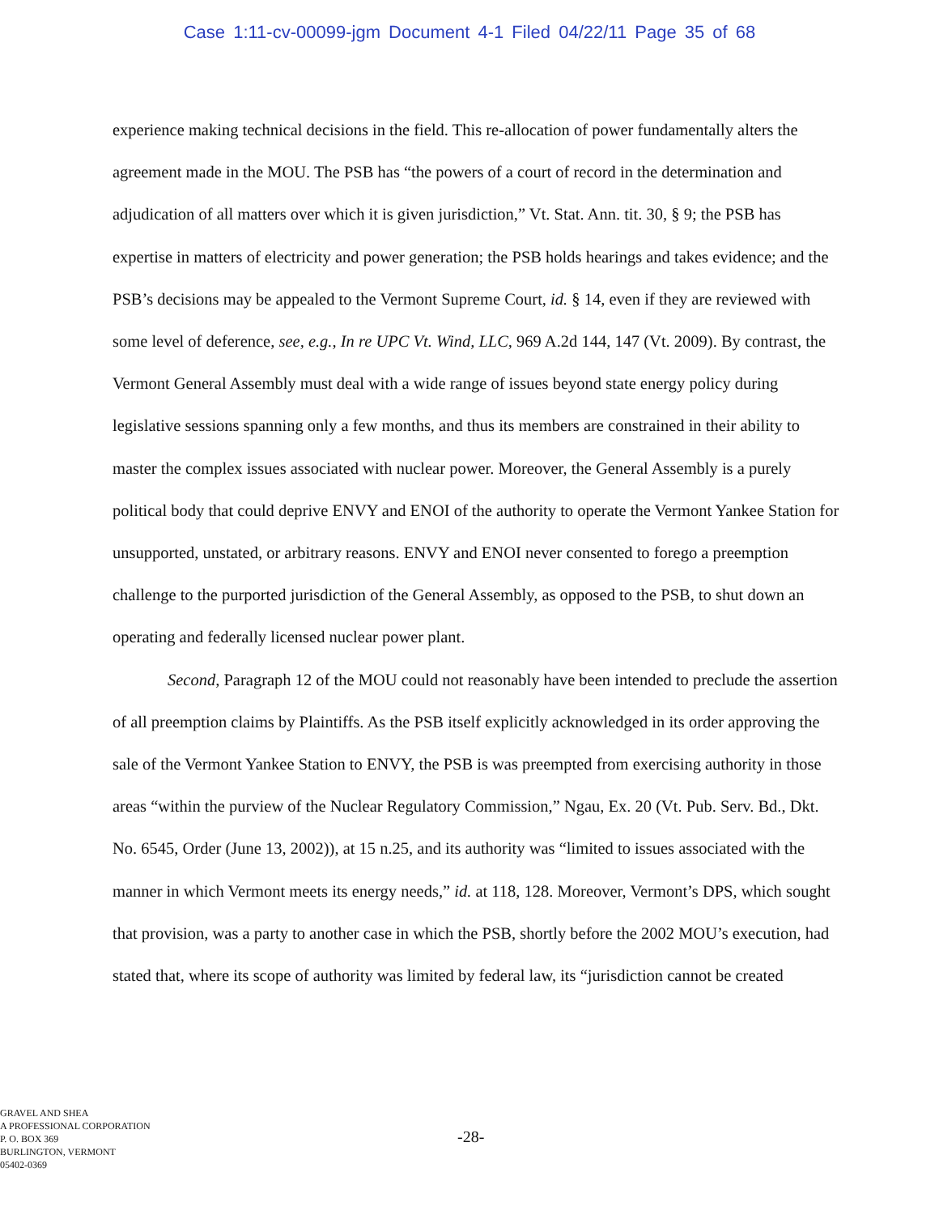Case 1:11-cv-00099-jgm Document 4-1 Filed 04/22/11 Page 35 of 68
experience making technical decisions in the field. This re-allocation of power fundamentally alters the agreement made in the MOU. The PSB has “the powers of a court of record in the determination and adjudication of all matters over which it is given jurisdiction,” Vt. Stat. Ann. tit. 30, § 9; the PSB has expertise in matters of electricity and power generation; the PSB holds hearings and takes evidence; and the PSB’s decisions may be appealed to the Vermont Supreme Court, id. § 14, even if they are reviewed with some level of deference, see, e.g., In re UPC Vt. Wind, LLC, 969 A.2d 144, 147 (Vt. 2009). By contrast, the Vermont General Assembly must deal with a wide range of issues beyond state energy policy during legislative sessions spanning only a few months, and thus its members are constrained in their ability to master the complex issues associated with nuclear power. Moreover, the General Assembly is a purely political body that could deprive ENVY and ENOI of the authority to operate the Vermont Yankee Station for unsupported, unstated, or arbitrary reasons. ENVY and ENOI never consented to forego a preemption challenge to the purported jurisdiction of the General Assembly, as opposed to the PSB, to shut down an operating and federally licensed nuclear power plant.
Second, Paragraph 12 of the MOU could not reasonably have been intended to preclude the assertion of all preemption claims by Plaintiffs. As the PSB itself explicitly acknowledged in its order approving the sale of the Vermont Yankee Station to ENVY, the PSB is was preempted from exercising authority in those areas “within the purview of the Nuclear Regulatory Commission,” Ngau, Ex. 20 (Vt. Pub. Serv. Bd., Dkt. No. 6545, Order (June 13, 2002)), at 15 n.25, and its authority was “limited to issues associated with the manner in which Vermont meets its energy needs,” id. at 118, 128. Moreover, Vermont’s DPS, which sought that provision, was a party to another case in which the PSB, shortly before the 2002 MOU’s execution, had stated that, where its scope of authority was limited by federal law, its “jurisdiction cannot be created
GRAVEL AND SHEA
A PROFESSIONAL CORPORATION
P. O. BOX 369
BURLINGTON, VERMONT
05402-0369
-28-